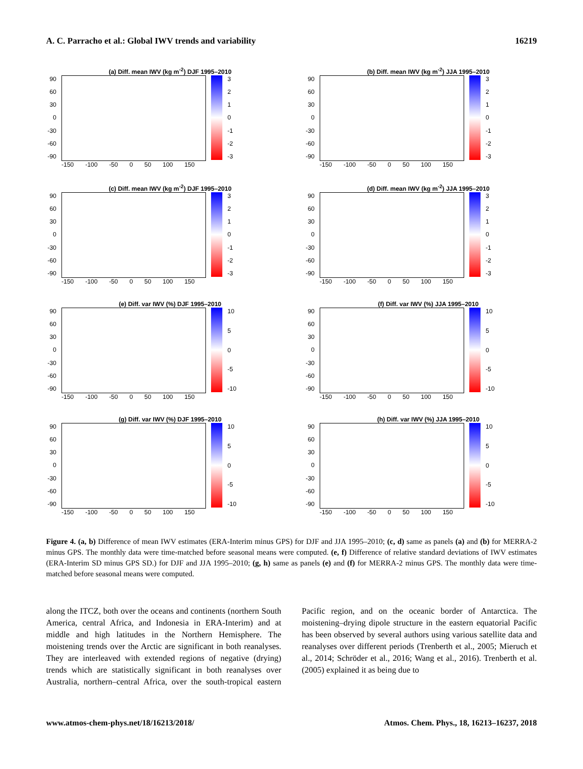A. C. Parracho et al.: Global IWV trends and variability 16219
(a) Diff. mean IWV (kg m<sup>-2</sup>) DJF 1995–2010
90
60
30
0
-30
-60
-90
3210
-1
-2
-3
-150 -100 -50 0 50 100 150
(b) Diff. mean IWV (kg m<sup>-2</sup>) JJA 1995–2010
90
60
30
0
-30
-60
-90
3210
-1
-2
-3
-150 -100 -50 0 50 100 150
(c) Diff. mean IWV (kg m<sup>-2</sup>) DJF 1995–2010
90
60
30
0
-30
-60
-90
3210
-1
-2
-3
-150 -100 -50 0 50 100 150
(d) Diff. mean IWV (kg m<sup>-2</sup>) JJA 1995–2010
90
60
30
0
-30
-60
-90
3210
-1
-2
-3
-150 -100 -50 0 50 100 150
(e) Diff. var IWV (%) DJF 1995–2010
90
60
30
0
-30
-60
-90
10
50
-5
-10
-150 -100 -50 0 50 100 150
(f) Diff. var IWV (%) JJA 1995–2010
90
60
30
0
-30
-60
-90
10
50
-5
-10
-150 -100 -50 0 50 100 150
(g) Diff. var IWV (%) DJF 1995–2010
90
60
30
0
-30
-60
-90
10
50
-5
-10
-150 -100 -50 0 50 100 150
(h) Diff. var IWV (%) JJA 1995–2010
90
60
30
0
-30
-60
-90
10
50
-5
-10
-150 -100 -50 0 50 100 150
Figure 4. (a, b) Difference of mean IWV estimates (ERA-Interim minus GPS) for DJF and JJA 1995–2010; (c, d) same as panels (a) and (b) for MERRA-2 minus GPS. The monthly data were time-matched before seasonal means were computed. (e, f) Difference of relative standard deviations of IWV estimates (ERA-Interim SD minus GPS SD.) for DJF and JJA 1995–2010; (g, h) same as panels (e) and (f) for MERRA-2 minus GPS. The monthly data were time-matched before seasonal means were computed.
along the ITCZ, both over the oceans and continents (northern South America, central Africa, and Indonesia in ERA-Interim) and at middle and high latitudes in the Northern Hemisphere. The moistening trends over the Arctic are significant in both reanalyses. They are interleaved with extended regions of negative (drying) trends which are statistically significant in both reanalyses over Australia, northern–central Africa, over the south-tropical eastern Pacific region, and on the oceanic border of Antarctica. The moistening–drying dipole structure in the eastern equatorial Pacific has been observed by several authors using various satellite data and reanalyses over different periods (Trenberth et al., 2005; Mieruch et al., 2014; Schröder et al., 2016; Wang et al., 2016). Trenberth et al. (2005) explained it as being due to
www.atmos-chem-phys.net/18/16213/2018/ Atmos. Chem. Phys., 18, 16213–16237, 2018